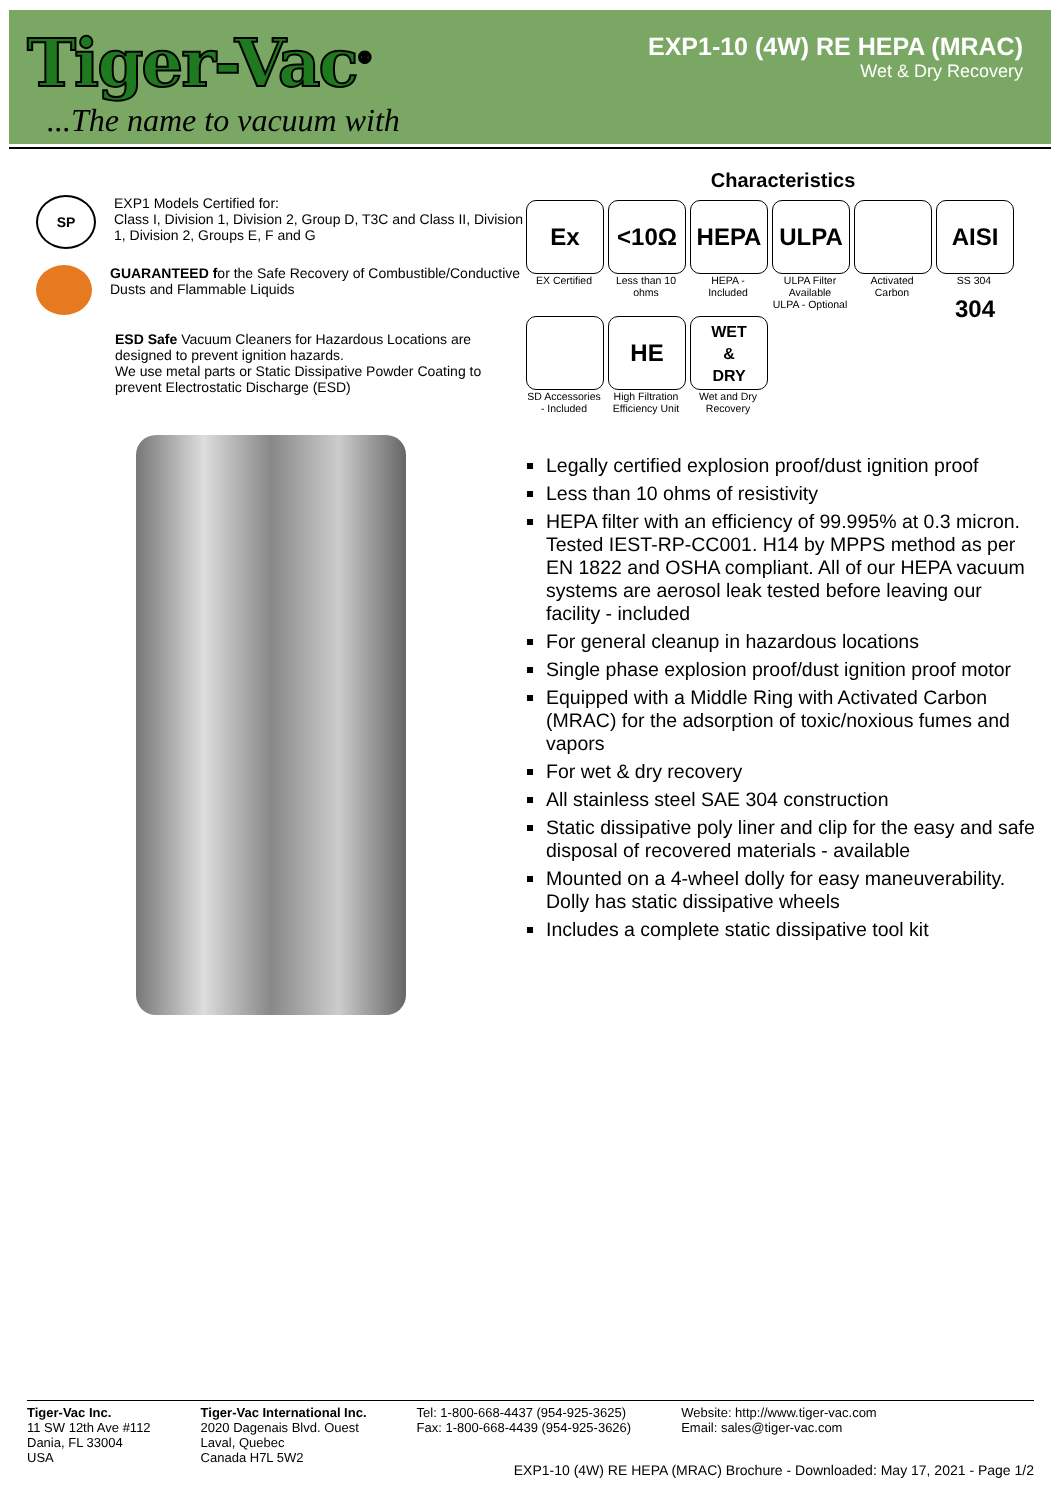Tiger-Vac<sup>®</sup>
...The name to vacuum with
EXP1-10 (4W) RE HEPA (MRAC)
Wet & Dry Recovery
SP
EXP1 Models Certified for:
Class I, Division 1, Division 2, Group D, T3C and Class II, Division 1, Division 2, Groups E, F and G
GUARANTEED for the Safe Recovery of Combustible/Conductive Dusts and Flammable Liquids
ESD Safe Vacuum Cleaners for Hazardous Locations are designed to prevent ignition hazards.
We use metal parts or Static Dissipative Powder Coating to prevent Electrostatic Discharge (ESD)
Characteristics
Ex
EX Certified
<10Ω
Less than 10 ohms
HEPA
HEPA - Included
ULPA
ULPA Filter Available
ULPA - Optional
Activated Carbon
AISI 304
SS 304
SD Accessories - Included
HE
High Filtration Efficiency Unit
WET
&
DRY
Wet and Dry Recovery
Legally certified explosion proof/dust ignition proof
Less than 10 ohms of resistivity
HEPA filter with an efficiency of 99.995% at 0.3 micron. Tested IEST-RP-CC001. H14 by MPPS method as per EN 1822 and OSHA compliant. All of our HEPA vacuum systems are aerosol leak tested before leaving our facility - included
For general cleanup in hazardous locations
Single phase explosion proof/dust ignition proof motor
Equipped with a Middle Ring with Activated Carbon (MRAC) for the adsorption of toxic/noxious fumes and vapors
For wet & dry recovery
All stainless steel SAE 304 construction
Static dissipative poly liner and clip for the easy and safe disposal of recovered materials - available
Mounted on a 4-wheel dolly for easy maneuverability. Dolly has static dissipative wheels
Includes a complete static dissipative tool kit
Tiger-Vac Inc.
11 SW 12th Ave #112
Dania, FL 33004
USA
Tiger-Vac International Inc.
2020 Dagenais Blvd. Ouest
Laval, Quebec
Canada H7L 5W2
Tel: 1-800-668-4437 (954-925-3625)
Fax: 1-800-668-4439 (954-925-3626)
Website: http://www.tiger-vac.com
Email: sales@tiger-vac.com
EXP1-10 (4W) RE HEPA (MRAC) Brochure - Downloaded: May 17, 2021 - Page 1/2